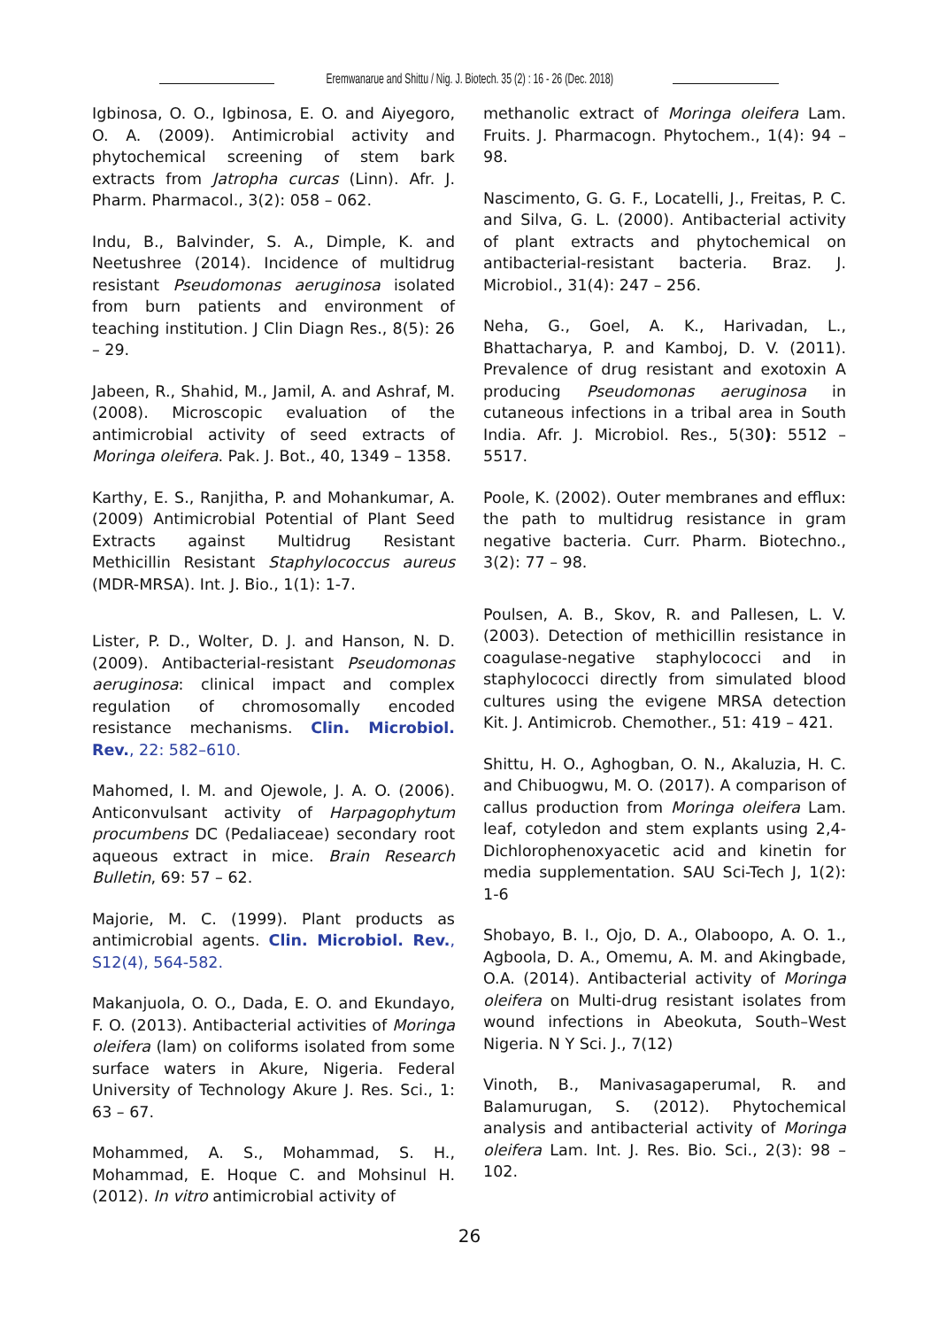Eremwanarue and Shittu / Nig. J. Biotech. 35 (2) : 16 - 26 (Dec. 2018)
Igbinosa, O. O., Igbinosa, E. O. and Aiyegoro, O. A. (2009). Antimicrobial activity and phytochemical screening of stem bark extracts from Jatropha curcas (Linn). Afr. J. Pharm. Pharmacol., 3(2): 058 – 062.
Indu, B., Balvinder, S. A., Dimple, K. and Neetushree (2014). Incidence of multidrug resistant Pseudomonas aeruginosa isolated from burn patients and environment of teaching institution. J Clin Diagn Res., 8(5): 26 – 29.
Jabeen, R., Shahid, M., Jamil, A. and Ashraf, M. (2008). Microscopic evaluation of the antimicrobial activity of seed extracts of Moringa oleifera. Pak. J. Bot., 40, 1349 – 1358.
Karthy, E. S., Ranjitha, P. and Mohankumar, A. (2009) Antimicrobial Potential of Plant Seed Extracts against Multidrug Resistant Methicillin Resistant Staphylococcus aureus (MDR-MRSA). Int. J. Bio., 1(1): 1-7.
Lister, P. D., Wolter, D. J. and Hanson, N. D. (2009). Antibacterial-resistant Pseudomonas aeruginosa: clinical impact and complex regulation of chromosomally encoded resistance mechanisms. Clin. Microbiol. Rev., 22: 582–610.
Mahomed, I. M. and Ojewole, J. A. O. (2006). Anticonvulsant activity of Harpagophytum procumbens DC (Pedaliaceae) secondary root aqueous extract in mice. Brain Research Bulletin, 69: 57 – 62.
Majorie, M. C. (1999). Plant products as antimicrobial agents. Clin. Microbiol. Rev., S12(4), 564-582.
Makanjuola, O. O., Dada, E. O. and Ekundayo, F. O. (2013). Antibacterial activities of Moringa oleifera (lam) on coliforms isolated from some surface waters in Akure, Nigeria. Federal University of Technology Akure J. Res. Sci., 1: 63 – 67.
Mohammed, A. S., Mohammad, S. H., Mohammad, E. Hoque C. and Mohsinul H. (2012). In vitro antimicrobial activity of
methanolic extract of Moringa oleifera Lam. Fruits. J. Pharmacogn. Phytochem., 1(4): 94 – 98.
Nascimento, G. G. F., Locatelli, J., Freitas, P. C. and Silva, G. L. (2000). Antibacterial activity of plant extracts and phytochemical on antibacterial-resistant bacteria. Braz. J. Microbiol., 31(4): 247 – 256.
Neha, G., Goel, A. K., Harivadan, L., Bhattacharya, P. and Kamboj, D. V. (2011). Prevalence of drug resistant and exotoxin A producing Pseudomonas aeruginosa in cutaneous infections in a tribal area in South India. Afr. J. Microbiol. Res., 5(30): 5512 – 5517.
Poole, K. (2002). Outer membranes and efflux: the path to multidrug resistance in gram negative bacteria. Curr. Pharm. Biotechno., 3(2): 77 – 98.
Poulsen, A. B., Skov, R. and Pallesen, L. V. (2003). Detection of methicillin resistance in coagulase-negative staphylococci and in staphylococci directly from simulated blood cultures using the evigene MRSA detection Kit. J. Antimicrob. Chemother., 51: 419 – 421.
Shittu, H. O., Aghogban, O. N., Akaluzia, H. C. and Chibuogwu, M. O. (2017). A comparison of callus production from Moringa oleifera Lam. leaf, cotyledon and stem explants using 2,4-Dichlorophenoxyacetic acid and kinetin for media supplementation. SAU Sci-Tech J, 1(2): 1-6
Shobayo, B. I., Ojo, D. A., Olaboopo, A. O. 1., Agboola, D. A., Omemu, A. M. and Akingbade, O.A. (2014). Antibacterial activity of Moringa oleifera on Multi-drug resistant isolates from wound infections in Abeokuta, South–West Nigeria. N Y Sci. J., 7(12)
Vinoth, B., Manivasagaperumal, R. and Balamurugan, S. (2012). Phytochemical analysis and antibacterial activity of Moringa oleifera Lam. Int. J. Res. Bio. Sci., 2(3): 98 – 102.
26